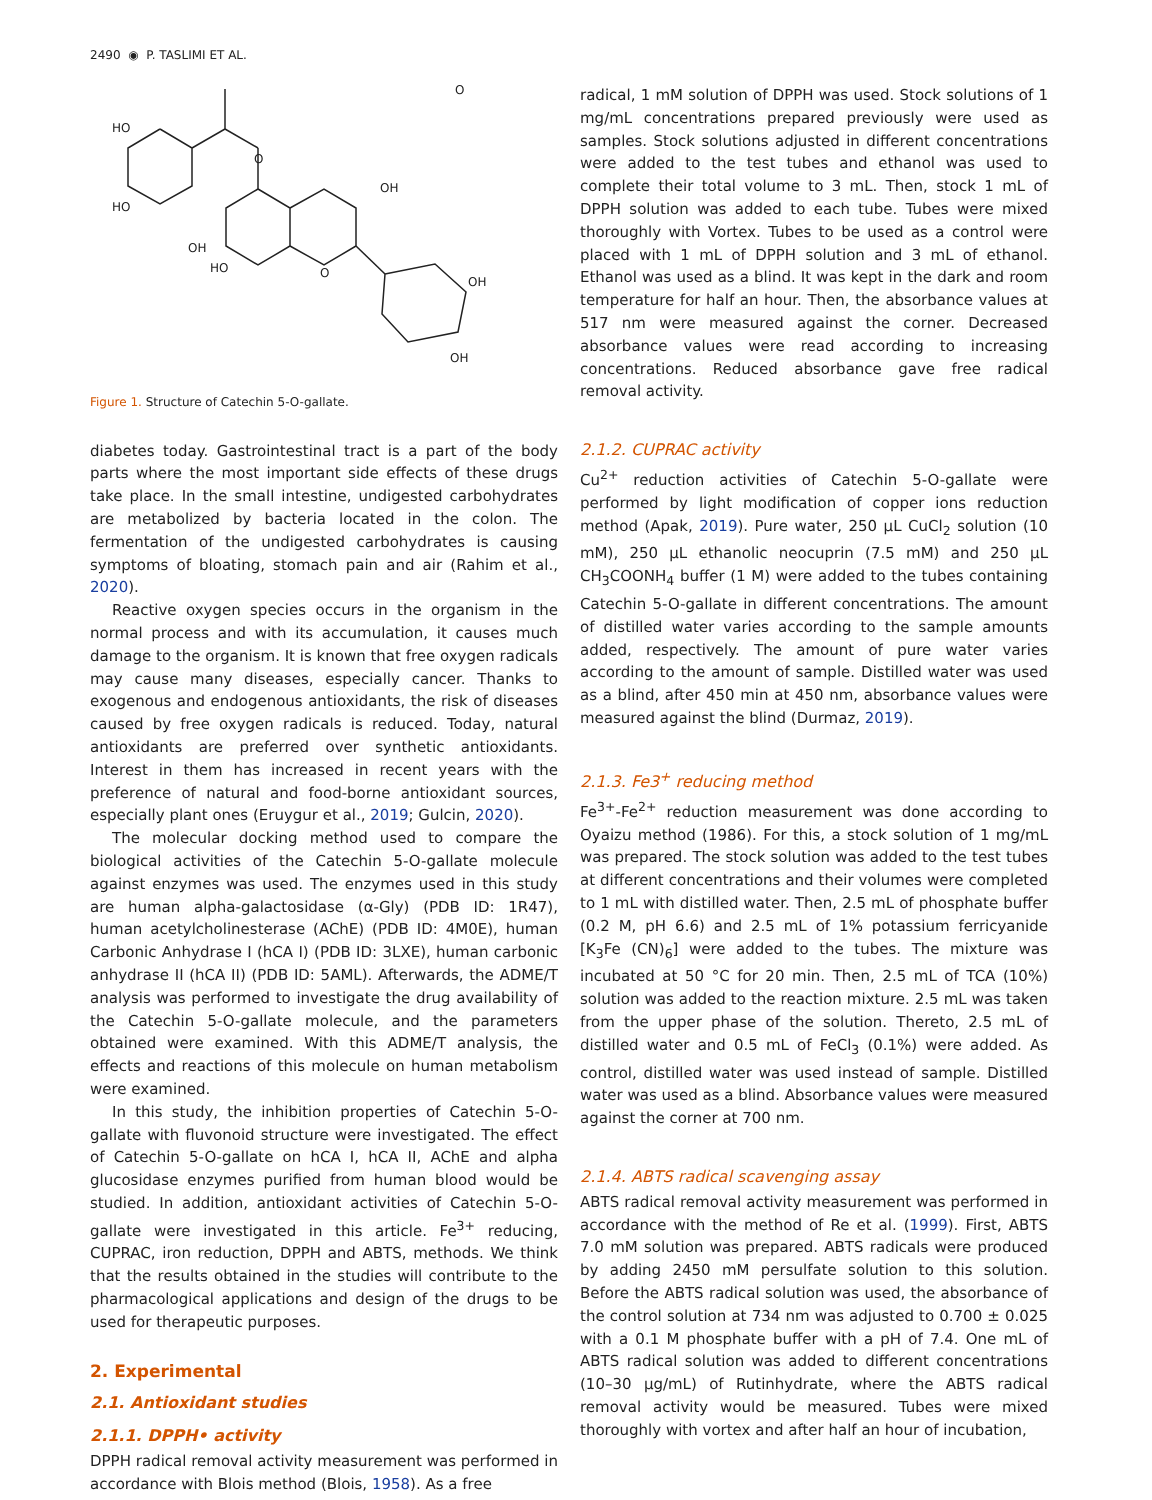2490 ◉ P. TASLIMI ET AL.
O
HO
HO
OH
HO
.
OH
OH
OH
O
O
Figure 1. Structure of Catechin 5-O-gallate.
diabetes today. Gastrointestinal tract is a part of the body parts where the most important side effects of these drugs take place. In the small intestine, undigested carbohydrates are metabolized by bacteria located in the colon. The fermentation of the undigested carbohydrates is causing symptoms of bloating, stomach pain and air (Rahim et al., 2020).
Reactive oxygen species occurs in the organism in the normal process and with its accumulation, it causes much damage to the organism. It is known that free oxygen radicals may cause many diseases, especially cancer. Thanks to exogenous and endogenous antioxidants, the risk of diseases caused by free oxygen radicals is reduced. Today, natural antioxidants are preferred over synthetic antioxidants. Interest in them has increased in recent years with the preference of natural and food-borne antioxidant sources, especially plant ones (Eruygur et al., 2019; Gulcin, 2020).
The molecular docking method used to compare the biological activities of the Catechin 5-O-gallate molecule against enzymes was used. The enzymes used in this study are human alpha-galactosidase (α-Gly) (PDB ID: 1R47), human acetylcholinesterase (AChE) (PDB ID: 4M0E), human Carbonic Anhydrase I (hCA I) (PDB ID: 3LXE), human carbonic anhydrase II (hCA II) (PDB ID: 5AML). Afterwards, the ADME/T analysis was performed to investigate the drug availability of the Catechin 5-O-gallate molecule, and the parameters obtained were examined. With this ADME/T analysis, the effects and reactions of this molecule on human metabolism were examined.
In this study, the inhibition properties of Catechin 5-O-gallate with fluvonoid structure were investigated. The effect of Catechin 5-O-gallate on hCA I, hCA II, AChE and alpha glucosidase enzymes purified from human blood would be studied. In addition, antioxidant activities of Catechin 5-O-gallate were investigated in this article. Fe<sup>3+</sup> reducing, CUPRAC, iron reduction, DPPH and ABTS, methods. We think that the results obtained in the studies will contribute to the pharmacological applications and design of the drugs to be used for therapeutic purposes.
2. Experimental
2.1. Antioxidant studies
2.1.1. DPPH• activity
DPPH radical removal activity measurement was performed in accordance with Blois method (Blois, 1958). As a free
radical, 1 mM solution of DPPH was used. Stock solutions of 1 mg/mL concentrations prepared previously were used as samples. Stock solutions adjusted in different concentrations were added to the test tubes and ethanol was used to complete their total volume to 3 mL. Then, stock 1 mL of DPPH solution was added to each tube. Tubes were mixed thoroughly with Vortex. Tubes to be used as a control were placed with 1 mL of DPPH solution and 3 mL of ethanol. Ethanol was used as a blind. It was kept in the dark and room temperature for half an hour. Then, the absorbance values at 517 nm were measured against the corner. Decreased absorbance values were read according to increasing concentrations. Reduced absorbance gave free radical removal activity.
2.1.2. CUPRAC activity
Cu<sup>2+</sup> reduction activities of Catechin 5-O-gallate were performed by light modification of copper ions reduction method (Apak, 2019). Pure water, 250 µL CuCl<sub>2</sub> solution (10 mM), 250 µL ethanolic neocuprin (7.5 mM) and 250 µL CH<sub>3</sub>COONH<sub>4</sub> buffer (1 M) were added to the tubes containing Catechin 5-O-gallate in different concentrations. The amount of distilled water varies according to the sample amounts added, respectively. The amount of pure water varies according to the amount of sample. Distilled water was used as a blind, after 450 min at 450 nm, absorbance values were measured against the blind (Durmaz, 2019).
2.1.3. Fe3<sup>+</sup> reducing method
Fe<sup>3+</sup>-Fe<sup>2+</sup> reduction measurement was done according to Oyaizu method (1986). For this, a stock solution of 1 mg/mL was prepared. The stock solution was added to the test tubes at different concentrations and their volumes were completed to 1 mL with distilled water. Then, 2.5 mL of phosphate buffer (0.2 M, pH 6.6) and 2.5 mL of 1% potassium ferricyanide [K<sub>3</sub>Fe (CN)<sub>6</sub>] were added to the tubes. The mixture was incubated at 50 °C for 20 min. Then, 2.5 mL of TCA (10%) solution was added to the reaction mixture. 2.5 mL was taken from the upper phase of the solution. Thereto, 2.5 mL of distilled water and 0.5 mL of FeCl<sub>3</sub> (0.1%) were added. As control, distilled water was used instead of sample. Distilled water was used as a blind. Absorbance values were measured against the corner at 700 nm.
2.1.4. ABTS radical scavenging assay
ABTS radical removal activity measurement was performed in accordance with the method of Re et al. (1999). First, ABTS 7.0 mM solution was prepared. ABTS radicals were produced by adding 2450 mM persulfate solution to this solution. Before the ABTS radical solution was used, the absorbance of the control solution at 734 nm was adjusted to 0.700 ± 0.025 with a 0.1 M phosphate buffer with a pH of 7.4. One mL of ABTS radical solution was added to different concentrations (10–30 µg/mL) of Rutinhydrate, where the ABTS radical removal activity would be measured. Tubes were mixed thoroughly with vortex and after half an hour of incubation,